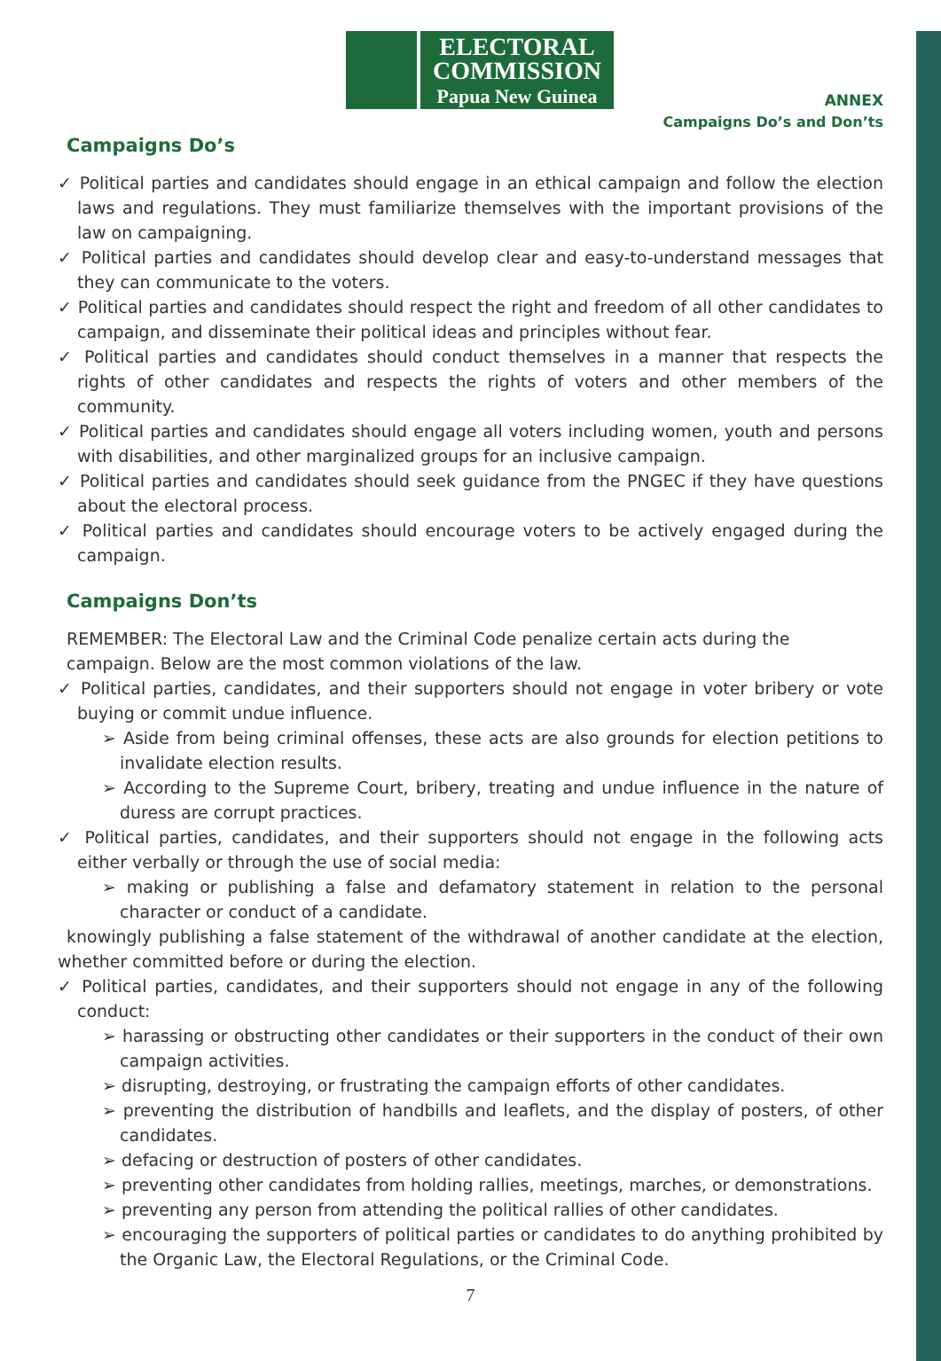ELECTORAL
COMMISSION
Papua New Guinea
ANNEX
Campaigns Do’s and Don’ts
Campaigns Do’s
✓ Political parties and candidates should engage in an ethical campaign and follow the election laws and regulations. They must familiarize themselves with the important provisions of the law on campaigning.
✓ Political parties and candidates should develop clear and easy-to-understand messages that they can communicate to the voters.
✓ Political parties and candidates should respect the right and freedom of all other candidates to campaign, and disseminate their political ideas and principles without fear.
✓ Political parties and candidates should conduct themselves in a manner that respects the rights of other candidates and respects the rights of voters and other members of the community.
✓ Political parties and candidates should engage all voters including women, youth and persons with disabilities, and other marginalized groups for an inclusive campaign.
✓ Political parties and candidates should seek guidance from the PNGEC if they have questions about the electoral process.
✓ Political parties and candidates should encourage voters to be actively engaged during the campaign.
Campaigns Don’ts
REMEMBER: The Electoral Law and the Criminal Code penalize certain acts during the campaign. Below are the most common violations of the law.
✓ Political parties, candidates, and their supporters should not engage in voter bribery or vote buying or commit undue influence.
➢ Aside from being criminal offenses, these acts are also grounds for election petitions to invalidate election results.
➢ According to the Supreme Court, bribery, treating and undue influence in the nature of duress are corrupt practices.
✓ Political parties, candidates, and their supporters should not engage in the following acts either verbally or through the use of social media:
➢ making or publishing a false and defamatory statement in relation to the personal character or conduct of a candidate.
knowingly publishing a false statement of the withdrawal of another candidate at the election, whether committed before or during the election.
✓ Political parties, candidates, and their supporters should not engage in any of the following conduct:
➢ harassing or obstructing other candidates or their supporters in the conduct of their own campaign activities.
➢ disrupting, destroying, or frustrating the campaign efforts of other candidates.
➢ preventing the distribution of handbills and leaflets, and the display of posters, of other candidates.
➢ defacing or destruction of posters of other candidates.
➢ preventing other candidates from holding rallies, meetings, marches, or demonstrations.
➢ preventing any person from attending the political rallies of other candidates.
➢ encouraging the supporters of political parties or candidates to do anything prohibited by the Organic Law, the Electoral Regulations, or the Criminal Code.
7